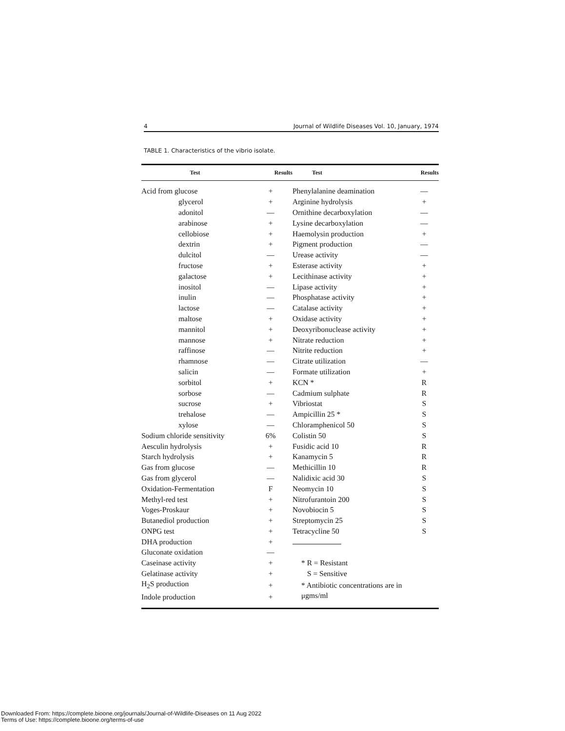4 Journal of Wildlife Diseases Vol. 10, January, 1974
TABLE 1. Characteristics of the vibrio isolate.
| Test | Results | Test | Results |
| --- | --- | --- | --- |
| Acid from glucose | + | Phenylalanine deamination | — |
| glycerol | + | Arginine hydrolysis | + |
| adonitol | — | Ornithine decarboxylation | — |
| arabinose | + | Lysine decarboxylation | — |
| cellobiose | + | Haemolysin production | + |
| dextrin | + | Pigment production | — |
| dulcitol | — | Urease activity | — |
| fructose | + | Esterase activity | + |
| galactose | + | Lecithinase activity | + |
| inositol | — | Lipase activity | + |
| inulin | — | Phosphatase activity | + |
| lactose | — | Catalase activity | + |
| maltose | + | Oxidase activity | + |
| mannitol | + | Deoxyribonuclease activity | + |
| mannose | + | Nitrate reduction | + |
| raffinose | — | Nitrite reduction | + |
| rhamnose | — | Citrate utilization | — |
| salicin | — | Formate utilization | + |
| sorbitol | + | KCN * | R |
| sorbose | — | Cadmium sulphate | R |
| sucrose | + | Vibriostat | S |
| trehalose | — | Ampicillin 25 * | S |
| xylose | — | Chloramphenicol 50 | S |
| Sodium chloride sensitivity | 6% | Colistin 50 | S |
| Aesculin hydrolysis | + | Fusidic acid 10 | R |
| Starch hydrolysis | + | Kanamycin 5 | R |
| Gas from glucose | — | Methicillin 10 | R |
| Gas from glycerol | — | Nalidixic acid 30 | S |
| Oxidation-Fermentation | F | Neomycin 10 | S |
| Methyl-red test | + | Nitrofurantoin 200 | S |
| Voges-Proskaur | + | Novobiocin 5 | S |
| Butanediol production | + | Streptomycin 25 | S |
| ONPG test | + | Tetracycline 50 | S |
| DHA production | + | | |
| Gluconate oxidation | — | | |
| Caseinase activity | + | * R = Resistant | |
| Gelatinase activity | + | S = Sensitive | |
| H<sub>2</sub>S production | + | * Antibiotic concentrations are in μgms/ml | |
| Indole production | + | | |
Downloaded From: https://complete.bioone.org/journals/Journal-of-Wildlife-Diseases on 11 Aug 2022
Terms of Use: https://complete.bioone.org/terms-of-use